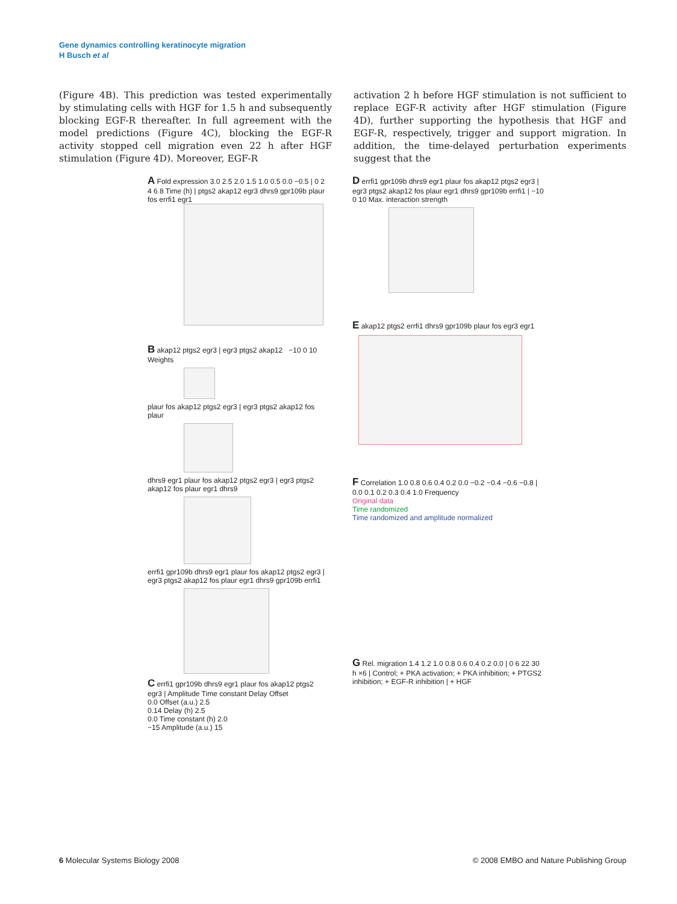Gene dynamics controlling keratinocyte migration
H Busch et al
(Figure 4B). This prediction was tested experimentally by stimulating cells with HGF for 1.5 h and subsequently blocking EGF-R thereafter. In full agreement with the model predictions (Figure 4C), blocking the EGF-R activity stopped cell migration even 22 h after HGF stimulation (Figure 4D). Moreover, EGF-R
activation 2 h before HGF stimulation is not sufficient to replace EGF-R activity after HGF stimulation (Figure 4D), further supporting the hypothesis that HGF and EGF-R, respectively, trigger and support migration. In addition, the time-delayed perturbation experiments suggest that the
A Fold expression 3.0 2.5 2.0 1.5 1.0 0.5 0.0 −0.5 | 0 2 4 6 8 Time (h) | ptgs2 akap12 egr3 dhrs9 gpr109b plaur fos errfi1 egr1
B akap12 ptgs2 egr3 | egr3 ptgs2 akap12 −10 0 10 Weights
plaur fos akap12 ptgs2 egr3 | egr3 ptgs2 akap12 fos plaur
dhrs9 egr1 plaur fos akap12 ptgs2 egr3 | egr3 ptgs2 akap12 fos plaur egr1 dhrs9
errfi1 gpr109b dhrs9 egr1 plaur fos akap12 ptgs2 egr3 | egr3 ptgs2 akap12 fos plaur egr1 dhrs9 gpr109b errfi1
C errfi1 gpr109b dhrs9 egr1 plaur fos akap12 ptgs2 egr3 | Amplitude Time constant Delay Offset
0.0 Offset (a.u.) 2.5
0.14 Delay (h) 2.5
0.0 Time constant (h) 2.0
−15 Amplitude (a.u.) 15
D errfi1 gpr109b dhrs9 egr1 plaur fos akap12 ptgs2 egr3 | egr3 ptgs2 akap12 fos plaur egr1 dhrs9 gpr109b errfi1 | −10 0 10 Max. interaction strength
E akap12 ptgs2 errfi1 dhrs9 gpr109b plaur fos egr3 egr1
F Correlation 1.0 0.8 0.6 0.4 0.2 0.0 −0.2 −0.4 −0.6 −0.8 | 0.0 0.1 0.2 0.3 0.4 1.0 Frequency
Original data
Time randomized
Time randomized and amplitude normalized
G Rel. migration 1.4 1.2 1.0 0.8 0.6 0.4 0.2 0.0 | 0 6 22 30 h ×6 | Control; + PKA activation; + PKA inhibition; + PTGS2 inhibition; + EGF-R inhibition | + HGF
6 Molecular Systems Biology 2008 © 2008 EMBO and Nature Publishing Group